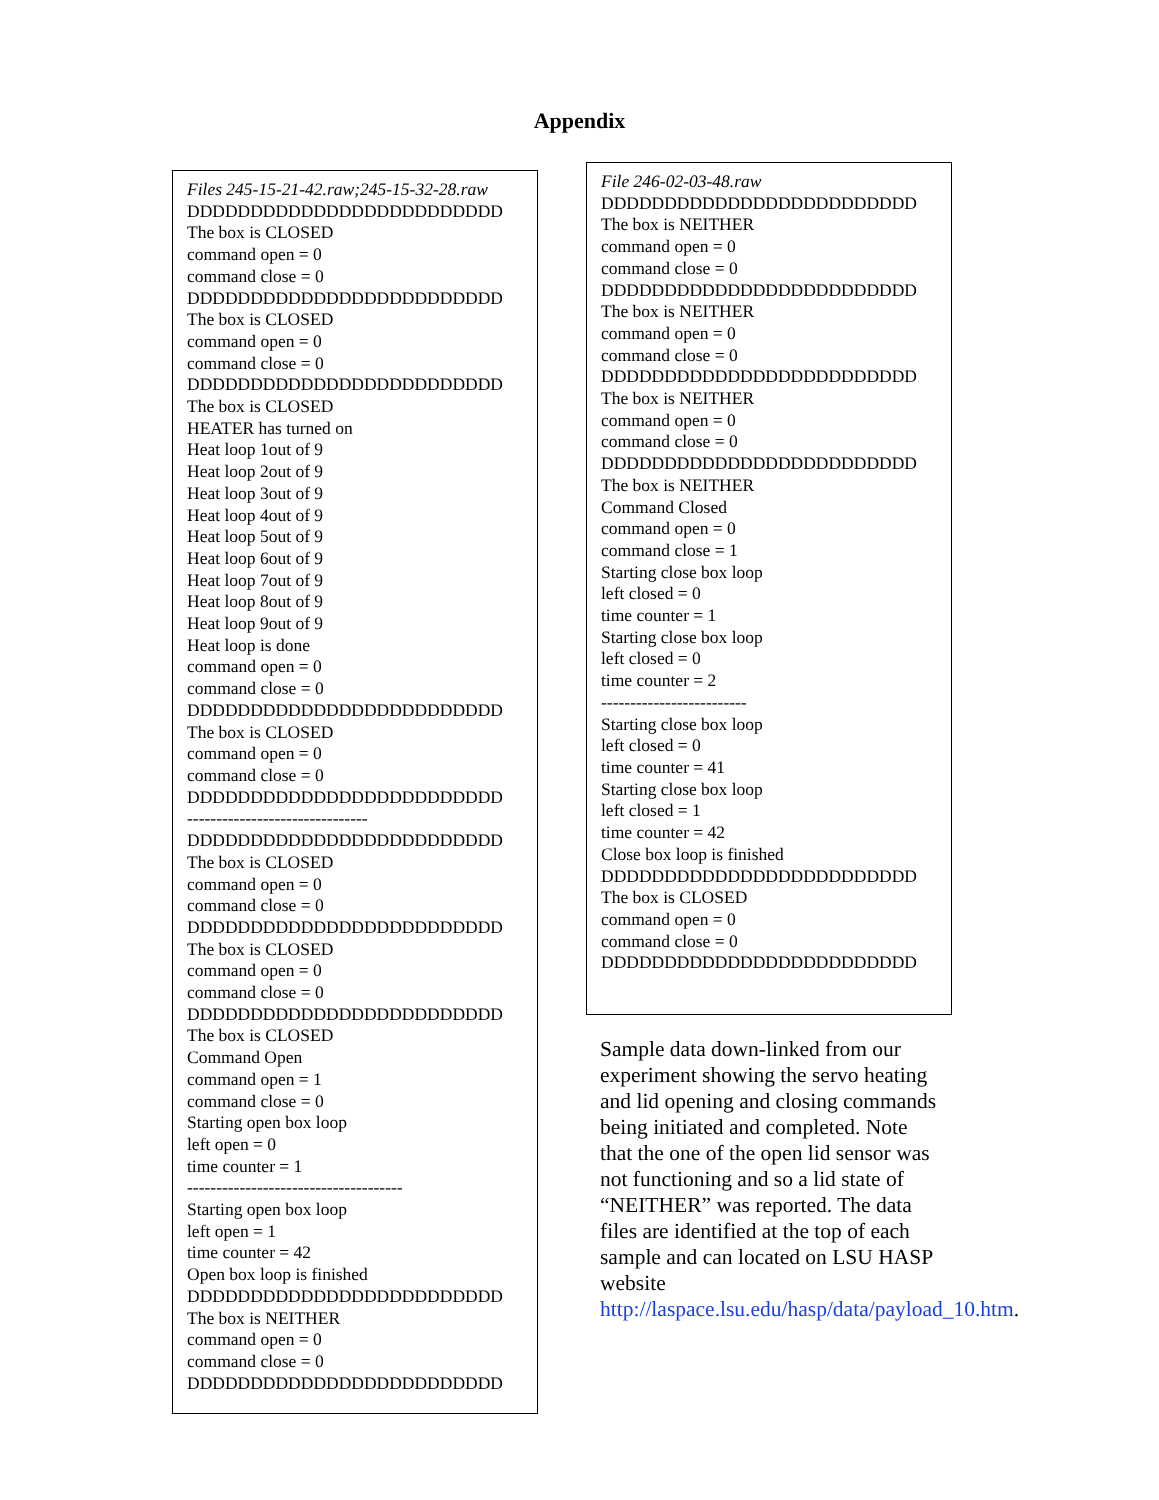Appendix
Files 245-15-21-42.raw;245-15-32-28.raw DDDDDDDDDDDDDDDDDDDDDDDDD The box is CLOSED command open = 0 command close = 0 DDDDDDDDDDDDDDDDDDDDDDDDD The box is CLOSED command open = 0 command close = 0 DDDDDDDDDDDDDDDDDDDDDDDDD The box is CLOSED HEATER has turned on Heat loop 1out of 9 Heat loop 2out of 9 Heat loop 3out of 9 Heat loop 4out of 9 Heat loop 5out of 9 Heat loop 6out of 9 Heat loop 7out of 9 Heat loop 8out of 9 Heat loop 9out of 9 Heat loop is done command open = 0 command close = 0 DDDDDDDDDDDDDDDDDDDDDDDDD The box is CLOSED command open = 0 command close = 0 DDDDDDDDDDDDDDDDDDDDDDDDD ------------------------------- DDDDDDDDDDDDDDDDDDDDDDDDD The box is CLOSED command open = 0 command close = 0 DDDDDDDDDDDDDDDDDDDDDDDDD The box is CLOSED command open = 0 command close = 0 DDDDDDDDDDDDDDDDDDDDDDDDD The box is CLOSED Command Open command open = 1 command close = 0 Starting open box loop left open = 0 time counter = 1 ------------------------------------- Starting open box loop left open = 1 time counter = 42 Open box loop is finished DDDDDDDDDDDDDDDDDDDDDDDDD The box is NEITHER command open = 0 command close = 0 DDDDDDDDDDDDDDDDDDDDDDDDD
File 246-02-03-48.raw DDDDDDDDDDDDDDDDDDDDDDDDD The box is NEITHER command open = 0 command close = 0 DDDDDDDDDDDDDDDDDDDDDDDDD The box is NEITHER command open = 0 command close = 0 DDDDDDDDDDDDDDDDDDDDDDDDD The box is NEITHER command open = 0 command close = 0 DDDDDDDDDDDDDDDDDDDDDDDDD The box is NEITHER Command Closed command open = 0 command close = 1 Starting close box loop left closed = 0 time counter = 1 Starting close box loop left closed = 0 time counter = 2 ------------------------- Starting close box loop left closed = 0 time counter = 41 Starting close box loop left closed = 1 time counter = 42 Close box loop is finished DDDDDDDDDDDDDDDDDDDDDDDDD The box is CLOSED command open = 0 command close = 0 DDDDDDDDDDDDDDDDDDDDDDDDD
Sample data down-linked from our experiment showing the servo heating and lid opening and closing commands being initiated and completed. Note that the one of the open lid sensor was not functioning and so a lid state of “NEITHER” was reported. The data files are identified at the top of each sample and can located on LSU HASP website http://laspace.lsu.edu/hasp/data/payload_10.htm.